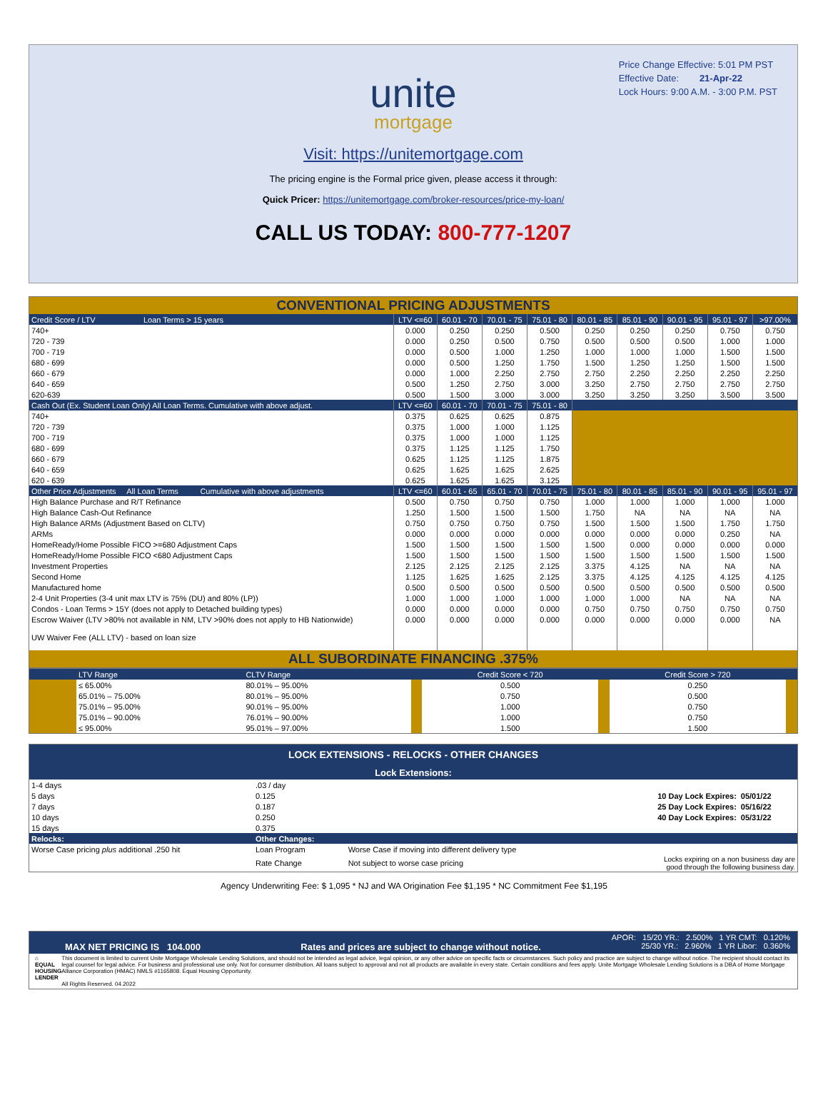Price Change Effective: 5:01 PM PST
Effective Date: 21-Apr-22
Lock Hours: 9:00 A.M. - 3:00 P.M. PST
unite
mortgage
Visit: https://unitemortgage.com
The pricing engine is the Formal price given, please access it through:
Quick Pricer: https://unitemortgage.com/broker-resources/price-my-loan/
CALL US TODAY: 800-777-1207
| CONVENTIONAL PRICING ADJUSTMENTS | | | | | | | | | |
| Credit Score / LTV Loan Terms > 15 years | LTV <=60 | 60.01 - 70 | 70.01 - 75 | 75.01 - 80 | 80.01 - 85 | 85.01 - 90 | 90.01 - 95 | 95.01 - 97 | >97.00% |
| 740+ | 0.000 | 0.250 | 0.250 | 0.500 | 0.250 | 0.250 | 0.250 | 0.750 | 0.750 |
| 720 - 739 | 0.000 | 0.250 | 0.500 | 0.750 | 0.500 | 0.500 | 0.500 | 1.000 | 1.000 |
| 700 - 719 | 0.000 | 0.500 | 1.000 | 1.250 | 1.000 | 1.000 | 1.000 | 1.500 | 1.500 |
| 680 - 699 | 0.000 | 0.500 | 1.250 | 1.750 | 1.500 | 1.250 | 1.250 | 1.500 | 1.500 |
| 660 - 679 | 0.000 | 1.000 | 2.250 | 2.750 | 2.750 | 2.250 | 2.250 | 2.250 | 2.250 |
| 640 - 659 | 0.500 | 1.250 | 2.750 | 3.000 | 3.250 | 2.750 | 2.750 | 2.750 | 2.750 |
| 620-639 | 0.500 | 1.500 | 3.000 | 3.000 | 3.250 | 3.250 | 3.250 | 3.500 | 3.500 |
| Cash Out (Ex. Student Loan Only) All Loan Terms. Cumulative with above adjust. | LTV <=60 | 60.01 - 70 | 70.01 - 75 | 75.01 - 80 | | | | | |
| 740+ | 0.375 | 0.625 | 0.625 | 0.875 | | | | | |
| 720 - 739 | 0.375 | 1.000 | 1.000 | 1.125 | | | | | |
| 700 - 719 | 0.375 | 1.000 | 1.000 | 1.125 | | | | | |
| 680 - 699 | 0.375 | 1.125 | 1.125 | 1.750 | | | | | |
| 660 - 679 | 0.625 | 1.125 | 1.125 | 1.875 | | | | | |
| 640 - 659 | 0.625 | 1.625 | 1.625 | 2.625 | | | | | |
| 620 - 639 | 0.625 | 1.625 | 1.625 | 3.125 | | | | | |
| Other Price Adjustments All Loan Terms Cumulative with above adjustments | LTV <=60 | 60.01 - 65 | 65.01 - 70 | 70.01 - 75 | 75.01 - 80 | 80.01 - 85 | 85.01 - 90 | 90.01 - 95 | 95.01 - 97 |
| High Balance Purchase and R/T Refinance | 0.500 | 0.750 | 0.750 | 0.750 | 1.000 | 1.000 | 1.000 | 1.000 | 1.000 |
| High Balance Cash-Out Refinance | 1.250 | 1.500 | 1.500 | 1.500 | 1.750 | NA | NA | NA | NA |
| High Balance ARMs (Adjustment Based on CLTV) | 0.750 | 0.750 | 0.750 | 0.750 | 1.500 | 1.500 | 1.500 | 1.750 | 1.750 |
| ARMs | 0.000 | 0.000 | 0.000 | 0.000 | 0.000 | 0.000 | 0.000 | 0.250 | NA |
| HomeReady/Home Possible FICO >=680 Adjustment Caps | 1.500 | 1.500 | 1.500 | 1.500 | 1.500 | 0.000 | 0.000 | 0.000 | 0.000 |
| HomeReady/Home Possible FICO <680 Adjustment Caps | 1.500 | 1.500 | 1.500 | 1.500 | 1.500 | 1.500 | 1.500 | 1.500 | 1.500 |
| Investment Properties | 2.125 | 2.125 | 2.125 | 2.125 | 3.375 | 4.125 | NA | NA | NA |
| Second Home | 1.125 | 1.625 | 1.625 | 2.125 | 3.375 | 4.125 | 4.125 | 4.125 | 4.125 |
| Manufactured home | 0.500 | 0.500 | 0.500 | 0.500 | 0.500 | 0.500 | 0.500 | 0.500 | 0.500 |
| 2-4 Unit Properties (3-4 unit max LTV is 75% (DU) and 80% (LP)) | 1.000 | 1.000 | 1.000 | 1.000 | 1.000 | 1.000 | NA | NA | NA |
| Condos - Loan Terms > 15Y (does not apply to Detached building types) | 0.000 | 0.000 | 0.000 | 0.000 | 0.750 | 0.750 | 0.750 | 0.750 | 0.750 |
| Escrow Waiver (LTV >80% not available in NM, LTV >90% does not apply to HB Nationwide) | 0.000 | 0.000 | 0.000 | 0.000 | 0.000 | 0.000 | 0.000 | 0.000 | NA |
| UW Waiver Fee (ALL LTV) - based on loan size | | | | | | | | | |
| ALL SUBORDINATE FINANCING .375% | | | | | | | | | |
| | LTV Range | CLTV Range | | Credit Score < 720 | | Credit Score > 720 | |
| | ≤ 65.00% | 80.01% – 95.00% | | 0.500 | | 0.250 | |
| | 65.01% – 75.00% | 80.01% – 95.00% | | 0.750 | | 0.500 | |
| | 75.01% – 95.00% | 90.01% – 95.00% | | 1.000 | | 0.750 | |
| | 75.01% – 90.00% | 76.01% – 90.00% | | 1.000 | | 0.750 | |
| | ≤ 95.00% | 95.01% – 97.00% | | 1.500 | | 1.500 | |
LOCK EXTENSIONS - RELOCKS - OTHER CHANGES
Lock Extensions:
| 1-4 days | .03 / day | | | |
| 5 days | 0.125 | | 10 Day Lock Expires: | 05/01/22 |
| 7 days | 0.187 | | 25 Day Lock Expires: | 05/16/22 |
| 10 days | 0.250 | | 40 Day Lock Expires: | 05/31/22 |
| 15 days | 0.375 | | | |
| Relocks: | Other Changes: | | | |
| Worse Case pricing plus additional .250 hit | Loan Program | Worse Case if moving into different delivery type | | |
| | Rate Change | Not subject to worse case pricing | Locks expiring on a non business day are good through the following business day. | |
Agency Underwriting Fee: $ 1,095 * NJ and WA Origination Fee $1,195 * NC Commitment Fee $1,195
APOR: 15/20 YR.: 2.500% 1 YR CMT: 0.120%
MAX NET PRICING IS 104.000 Rates and prices are subject to change without notice. 25/30 YR.: 2.960% 1 YR Libor: 0.360%
⌂
EQUAL HOUSING LENDER
This document is limited to current Unite Mortgage Wholesale Lending Solutions, and should not be intended as legal advice, legal opinion, or any other advice on specific facts or circumstances. Such policy and practice are subject to change without notice. The recipient should contact its legal counsel for legal advice. For business and professional use only. Not for consumer distribution. All loans subject to approval and not all products are available in every state. Certain conditions and fees apply. Unite Mortgage Wholesale Lending Solutions is a DBA of Home Mortgage Alliance Corporation (HMAC) NMLS #1165808. Equal Housing Opportunity.
All Rights Reserved. 04.2022